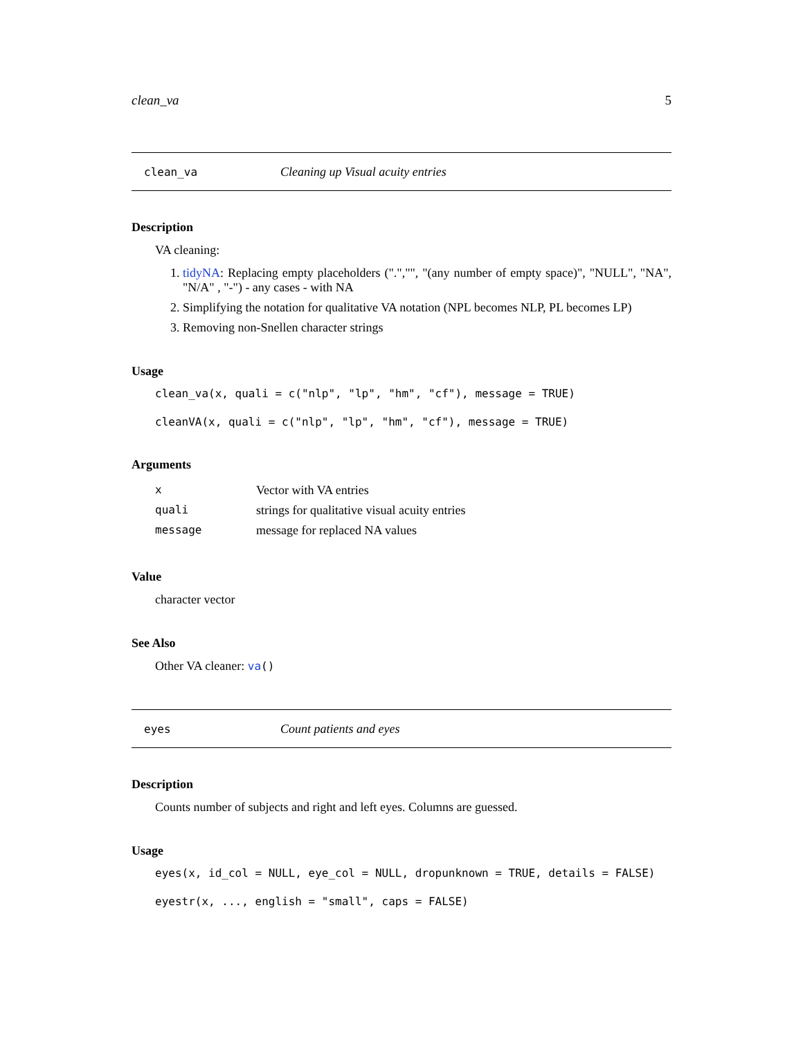clean_va 5
clean_va Cleaning up Visual acuity entries
Description
VA cleaning:
1. tidyNA: Replacing empty placeholders (".","", "(any number of empty space)", "NULL", "NA", "N/A" , "-") - any cases - with NA
2. Simplifying the notation for qualitative VA notation (NPL becomes NLP, PL becomes LP)
3. Removing non-Snellen character strings
Usage
clean_va(x, quali = c("nlp", "lp", "hm", "cf"), message = TRUE)
cleanVA(x, quali = c("nlp", "lp", "hm", "cf"), message = TRUE)
Arguments
| x | Vector with VA entries |
| quali | strings for qualitative visual acuity entries |
| message | message for replaced NA values |
Value
character vector
See Also
Other VA cleaner: va()
eyes Count patients and eyes
Description
Counts number of subjects and right and left eyes. Columns are guessed.
Usage
eyes(x, id_col = NULL, eye_col = NULL, dropunknown = TRUE, details = FALSE)
eyestr(x, ..., english = "small", caps = FALSE)